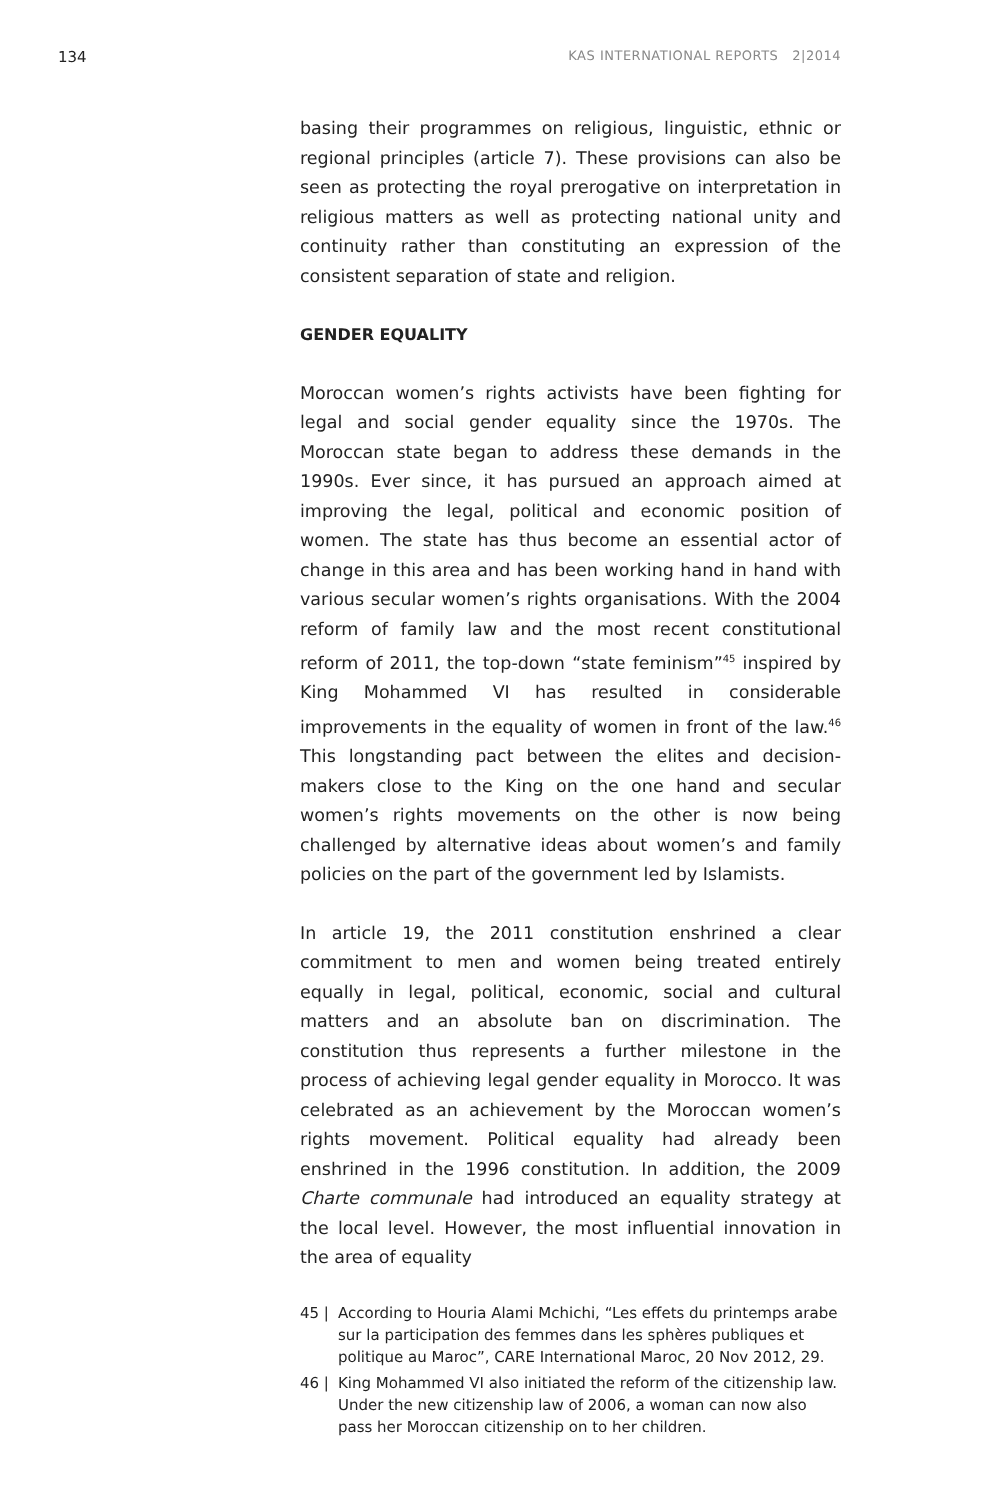134 KAS INTERNATIONAL REPORTS 2|2014
basing their programmes on religious, linguistic, ethnic or regional principles (article 7). These provisions can also be seen as protecting the royal prerogative on interpretation in religious matters as well as protecting national unity and continuity rather than constituting an expression of the consistent separation of state and religion.
GENDER EQUALITY
Moroccan women’s rights activists have been fighting for legal and social gender equality since the 1970s. The Moroccan state began to address these demands in the 1990s. Ever since, it has pursued an approach aimed at improving the legal, political and economic position of women. The state has thus become an essential actor of change in this area and has been working hand in hand with various secular women’s rights organisations. With the 2004 reform of family law and the most recent constitutional reform of 2011, the top-down “state feminism”<sup>45</sup> inspired by King Mohammed VI has resulted in considerable improvements in the equality of women in front of the law.<sup>46</sup> This longstanding pact between the elites and decision-makers close to the King on the one hand and secular women’s rights movements on the other is now being challenged by alternative ideas about women’s and family policies on the part of the government led by Islamists.
In article 19, the 2011 constitution enshrined a clear commitment to men and women being treated entirely equally in legal, political, economic, social and cultural matters and an absolute ban on discrimination. The constitution thus represents a further milestone in the process of achieving legal gender equality in Morocco. It was celebrated as an achievement by the Moroccan women’s rights movement. Political equality had already been enshrined in the 1996 constitution. In addition, the 2009 Charte communale had introduced an equality strategy at the local level. However, the most influential innovation in the area of equality
45 | According to Houria Alami Mchichi, “Les effets du printemps arabe sur la participation des femmes dans les sphères publiques et politique au Maroc”, CARE International Maroc, 20 Nov 2012, 29.
46 | King Mohammed VI also initiated the reform of the citizenship law. Under the new citizenship law of 2006, a woman can now also pass her Moroccan citizenship on to her children.